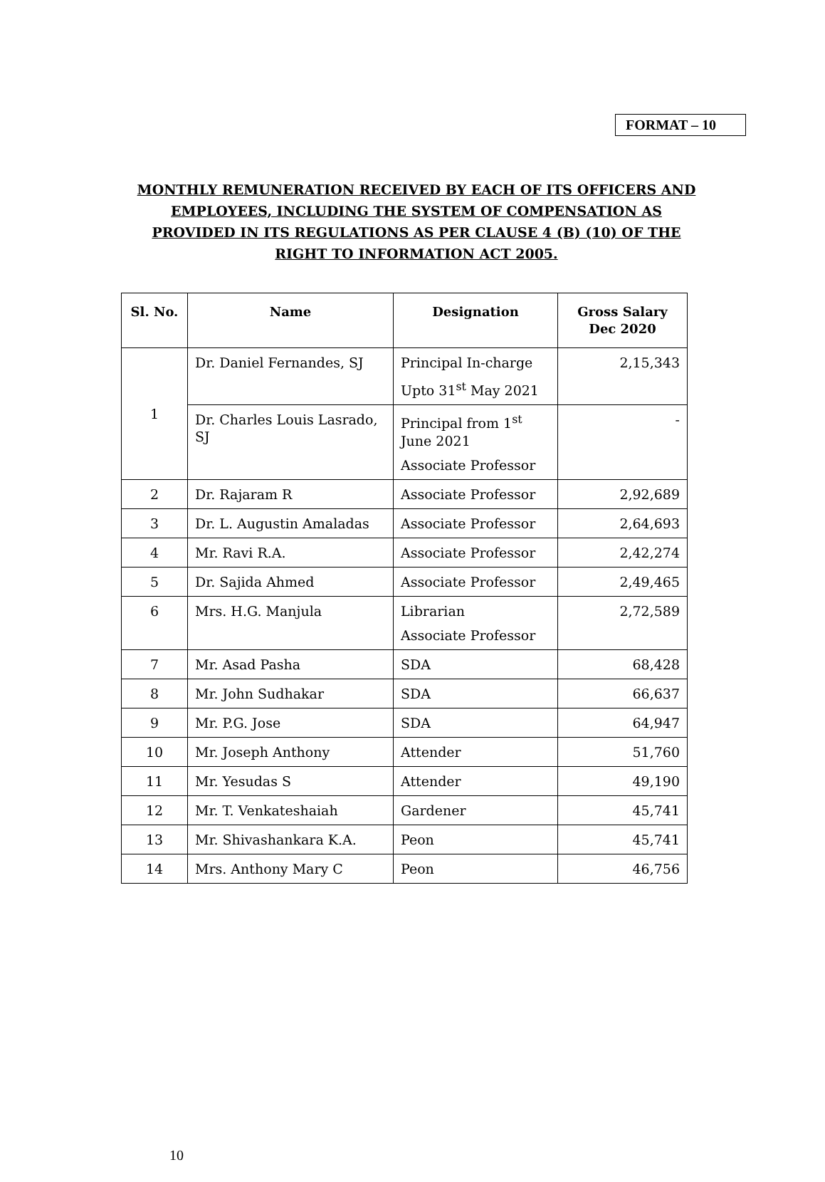FORMAT – 10
MONTHLY REMUNERATION RECEIVED BY EACH OF ITS OFFICERS AND EMPLOYEES, INCLUDING THE SYSTEM OF COMPENSATION AS PROVIDED IN ITS REGULATIONS AS PER CLAUSE 4 (B) (10) OF THE RIGHT TO INFORMATION ACT 2005.
| Sl. No. | Name | Designation | Gross Salary Dec 2020 |
| --- | --- | --- | --- |
| 1 | Dr. Daniel Fernandes, SJ | Principal In-charge Upto 31<sup>st</sup> May 2021 | 2,15,343 |
| | Dr. Charles Louis Lasrado, SJ | Principal from 1<sup>st</sup> June 2021 Associate Professor | - |
| 2 | Dr. Rajaram R | Associate Professor | 2,92,689 |
| 3 | Dr. L. Augustin Amaladas | Associate Professor | 2,64,693 |
| 4 | Mr. Ravi R.A. | Associate Professor | 2,42,274 |
| 5 | Dr. Sajida Ahmed | Associate Professor | 2,49,465 |
| 6 | Mrs. H.G. Manjula | Librarian Associate Professor | 2,72,589 |
| 7 | Mr. Asad Pasha | SDA | 68,428 |
| 8 | Mr. John Sudhakar | SDA | 66,637 |
| 9 | Mr. P.G. Jose | SDA | 64,947 |
| 10 | Mr. Joseph Anthony | Attender | 51,760 |
| 11 | Mr. Yesudas S | Attender | 49,190 |
| 12 | Mr. T. Venkateshaiah | Gardener | 45,741 |
| 13 | Mr. Shivashankara K.A. | Peon | 45,741 |
| 14 | Mrs. Anthony Mary C | Peon | 46,756 |
10